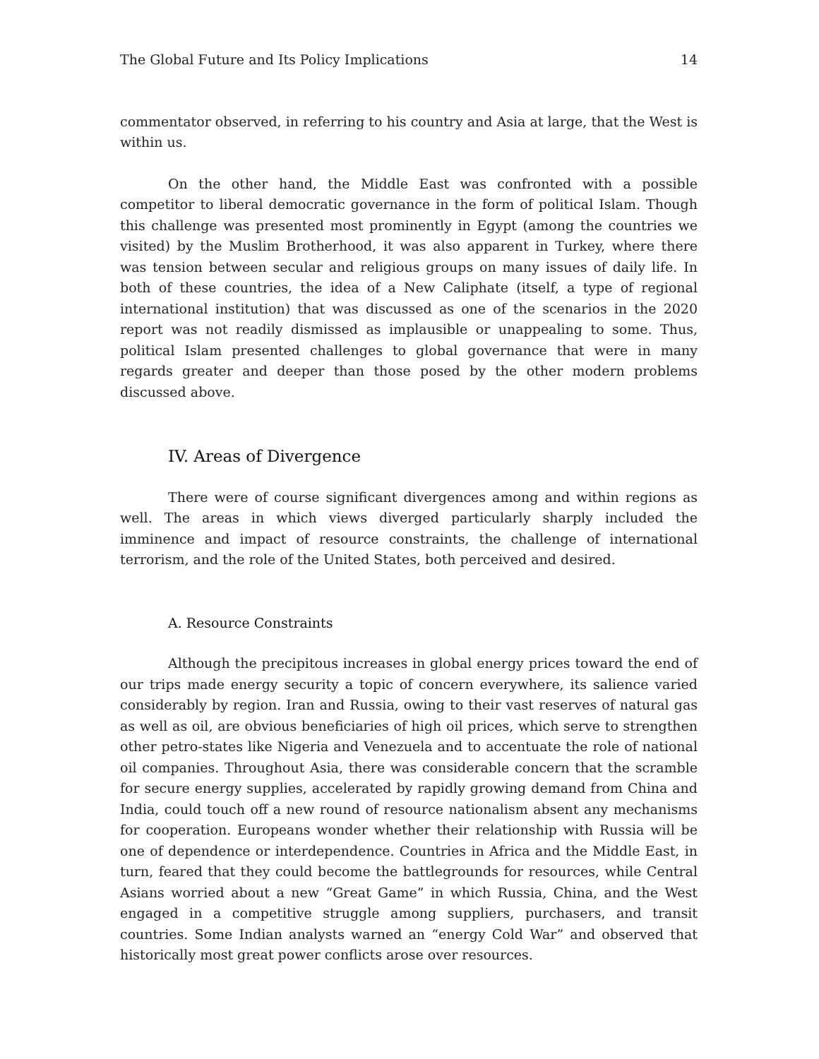The Global Future and Its Policy Implications 14
commentator observed, in referring to his country and Asia at large, that the West is within us.
On the other hand, the Middle East was confronted with a possible competitor to liberal democratic governance in the form of political Islam. Though this challenge was presented most prominently in Egypt (among the countries we visited) by the Muslim Brotherhood, it was also apparent in Turkey, where there was tension between secular and religious groups on many issues of daily life. In both of these countries, the idea of a New Caliphate (itself, a type of regional international institution) that was discussed as one of the scenarios in the 2020 report was not readily dismissed as implausible or unappealing to some. Thus, political Islam presented challenges to global governance that were in many regards greater and deeper than those posed by the other modern problems discussed above.
IV. Areas of Divergence
There were of course significant divergences among and within regions as well. The areas in which views diverged particularly sharply included the imminence and impact of resource constraints, the challenge of international terrorism, and the role of the United States, both perceived and desired.
A. Resource Constraints
Although the precipitous increases in global energy prices toward the end of our trips made energy security a topic of concern everywhere, its salience varied considerably by region. Iran and Russia, owing to their vast reserves of natural gas as well as oil, are obvious beneficiaries of high oil prices, which serve to strengthen other petro-states like Nigeria and Venezuela and to accentuate the role of national oil companies. Throughout Asia, there was considerable concern that the scramble for secure energy supplies, accelerated by rapidly growing demand from China and India, could touch off a new round of resource nationalism absent any mechanisms for cooperation. Europeans wonder whether their relationship with Russia will be one of dependence or interdependence. Countries in Africa and the Middle East, in turn, feared that they could become the battlegrounds for resources, while Central Asians worried about a new “Great Game” in which Russia, China, and the West engaged in a competitive struggle among suppliers, purchasers, and transit countries. Some Indian analysts warned an “energy Cold War” and observed that historically most great power conflicts arose over resources.